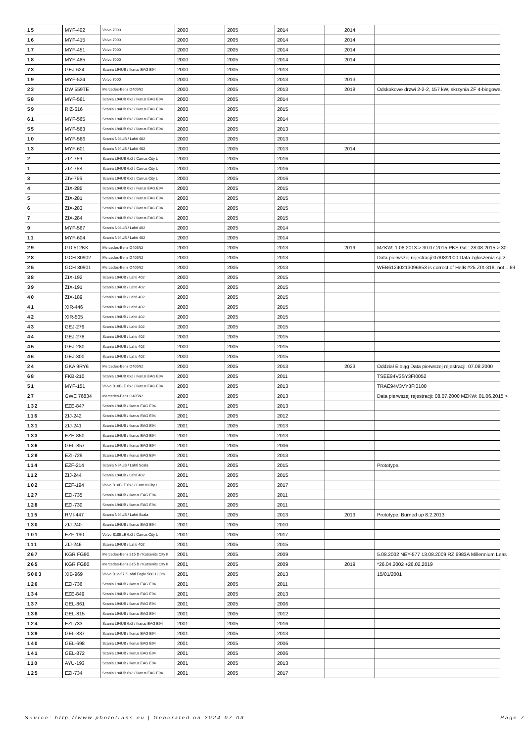| 15 | MYF-402 | Volvo 7000 | 2000 | 2005 | 2014 | 2014 | |
| 16 | MYF-415 | Volvo 7000 | 2000 | 2005 | 2014 | 2014 | |
| 17 | MYF-451 | Volvo 7000 | 2000 | 2005 | 2014 | 2014 | |
| 18 | MYF-485 | Volvo 7000 | 2000 | 2005 | 2014 | 2014 | |
| 73 | GEJ-624 | Scania L94UB / Ikarus EAG E94 | 2000 | 2005 | 2013 | | |
| 19 | MYF-524 | Volvo 7000 | 2000 | 2005 | 2013 | 2013 | |
| 23 | DW 559TE | Mercedes-Benz O405N2 | 2000 | 2005 | 2013 | 2018 | Odskokowe drzwi 2-2-2, 157 kW, skrzynia ZF 4-biegowa. |
| 58 | MYF-561 | Scania L94UB 6x2 / Ikarus EAG E94 | 2000 | 2005 | 2014 | | |
| 59 | RIZ-616 | Scania L94UB 6x2 / Ikarus EAG E94 | 2000 | 2005 | 2015 | | |
| 61 | MYF-565 | Scania L94UB 6x2 / Ikarus EAG E94 | 2000 | 2005 | 2014 | | |
| 55 | MYF-563 | Scania L94UB 6x2 / Ikarus EAG E94 | 2000 | 2005 | 2013 | | |
| 10 | MYF-566 | Scania N94UB / Lahti 402 | 2000 | 2005 | 2013 | | |
| 13 | MYF-601 | Scania N94UB / Lahti 402 | 2000 | 2005 | 2013 | 2014 | |
| 2 | ZIZ-759 | Scania L94UB 6x2 / Carrus City L | 2000 | 2005 | 2016 | | |
| 1 | ZIZ-758 | Scania L94UB 6x2 / Carrus City L | 2000 | 2005 | 2016 | | |
| 3 | ZIV-756 | Scania L94UB 6x2 / Carrus City L | 2000 | 2005 | 2016 | | |
| 4 | ZIX-285 | Scania L94UB 6x2 / Ikarus EAG E94 | 2000 | 2005 | 2015 | | |
| 5 | ZIX-281 | Scania L94UB 6x2 / Ikarus EAG E94 | 2000 | 2005 | 2015 | | |
| 6 | ZIX-283 | Scania L94UB 6x2 / Ikarus EAG E94 | 2000 | 2005 | 2015 | | |
| 7 | ZIX-284 | Scania L94UB 6x2 / Ikarus EAG E94 | 2000 | 2005 | 2015 | | |
| 9 | MYF-567 | Scania N94UB / Lahti 402 | 2000 | 2005 | 2014 | | |
| 11 | MYF-604 | Scania N94UB / Lahti 402 | 2000 | 2005 | 2014 | | |
| 29 | GD 512KK | Mercedes-Benz O405N2 | 2000 | 2005 | 2013 | 2019 | MZKW: 1.06.2013 > 30.07.2015 PKS Gd.: 28.08.2015 > 30 |
| 28 | GCH 30902 | Mercedes-Benz O405N2 | 2000 | 2005 | 2013 | | Data pierwszej rejestracji:07/08/2000 Data zgłoszenia sprz |
| 25 | GCH 30901 | Mercedes-Benz O405N2 | 2000 | 2005 | 2013 | | WEB61240213096953 is correct of HelB #25 ZIX-318, not ...69 |
| 38 | ZIX-192 | Scania L94UB / Lahti 402 | 2000 | 2005 | 2015 | | |
| 39 | ZIX-191 | Scania L94UB / Lahti 402 | 2000 | 2005 | 2015 | | |
| 40 | ZIX-189 | Scania L94UB / Lahti 402 | 2000 | 2005 | 2015 | | |
| 41 | XIR-446 | Scania L94UB / Lahti 402 | 2000 | 2005 | 2015 | | |
| 42 | XIR-505 | Scania L94UB / Lahti 402 | 2000 | 2005 | 2015 | | |
| 43 | GEJ-279 | Scania L94UB / Lahti 402 | 2000 | 2005 | 2015 | | |
| 44 | GEJ-278 | Scania L94UB / Lahti 402 | 2000 | 2005 | 2015 | | |
| 45 | GEJ-280 | Scania L94UB / Lahti 402 | 2000 | 2005 | 2015 | | |
| 46 | GEJ-300 | Scania L94UB / Lahti 402 | 2000 | 2005 | 2015 | | |
| 24 | GKA 9RY6 | Mercedes-Benz O405N2 | 2000 | 2005 | 2013 | 2023 | Oddział Elbląg Data pierwszej rejestracji: 07.08.2000 |
| 68 | FKB-210 | Scania L94UB 6x2 / Ikarus EAG E94 | 2000 | 2005 | 2011 | | TSEE94V3SY3FI0052 |
| 51 | MYF-151 | Volvo B10BLE 6x2 / Ikarus EAG E94 | 2000 | 2005 | 2013 | | TRAE94V3VY3FI0100 |
| 27 | GWE 76834 | Mercedes-Benz O405N2 | 2000 | 2005 | 2013 | | Data pierwszej rejestracji: 08.07.2000 MZKW: 01.06.2015 > |
| 132 | EZE-847 | Scania L94UB / Ikarus EAG E94 | 2001 | 2005 | 2013 | | |
| 116 | ZIJ-242 | Scania L94UB / Ikarus EAG E94 | 2001 | 2005 | 2012 | | |
| 131 | ZIJ-241 | Scania L94UB / Ikarus EAG E94 | 2001 | 2005 | 2013 | | |
| 133 | EZE-850 | Scania L94UB / Ikarus EAG E94 | 2001 | 2005 | 2013 | | |
| 136 | GEL-857 | Scania L94UB / Ikarus EAG E94 | 2001 | 2005 | 2006 | | |
| 129 | EZI-729 | Scania L94UB / Ikarus EAG E94 | 2001 | 2005 | 2013 | | |
| 114 | EZF-214 | Scania N94UB / Lahti Scala | 2001 | 2005 | 2015 | | Prototype. |
| 112 | ZIJ-244 | Scania L94UB / Lahti 402 | 2001 | 2005 | 2015 | | |
| 102 | EZF-194 | Volvo B10BLE 6x2 / Carrus City L | 2001 | 2005 | 2017 | | |
| 127 | EZI-735 | Scania L94UB / Ikarus EAG E94 | 2001 | 2005 | 2011 | | |
| 128 | EZI-730 | Scania L94UB / Ikarus EAG E94 | 2001 | 2005 | 2011 | | |
| 115 | RMI-447 | Scania N94UB / Lahti Scala | 2001 | 2005 | 2013 | 2013 | Prototype. Burned up 8.2.2013 |
| 130 | ZIJ-240 | Scania L94UB / Ikarus EAG E94 | 2001 | 2005 | 2010 | | |
| 101 | EZF-190 | Volvo B10BLE 6x2 / Carrus City L | 2001 | 2005 | 2017 | | |
| 111 | ZIJ-246 | Scania L94UB / Lahti 402 | 2001 | 2005 | 2015 | | |
| 267 | KGR FG90 | Mercedes-Benz 815 D / Kutsenits City II | 2001 | 2005 | 2009 | | 5.08.2002 NEY-577 13.08.2009 RZ 6983A Millennium Leas |
| 265 | KGR FG80 | Mercedes-Benz 815 D / Kutsenits City II | 2001 | 2005 | 2009 | 2019 | *26.04.2002 +26.02.2019 |
| 5003 | XIB-969 | Volvo B12-57 / Lahti Eagle 560 12,0m | 2001 | 2005 | 2013 | | 15/01/2001 |
| 126 | EZI-736 | Scania L94UB / Ikarus EAG E94 | 2001 | 2005 | 2011 | | |
| 134 | EZE-849 | Scania L94UB / Ikarus EAG E94 | 2001 | 2005 | 2013 | | |
| 137 | GEL-861 | Scania L94UB / Ikarus EAG E94 | 2001 | 2005 | 2006 | | |
| 138 | GEL-815 | Scania L94UB / Ikarus EAG E94 | 2001 | 2005 | 2012 | | |
| 124 | EZI-733 | Scania L94UB 6x2 / Ikarus EAG E94 | 2001 | 2005 | 2016 | | |
| 139 | GEL-837 | Scania L94UB / Ikarus EAG E94 | 2001 | 2005 | 2013 | | |
| 140 | GEL-698 | Scania L94UB / Ikarus EAG E94 | 2001 | 2005 | 2006 | | |
| 141 | GEL-872 | Scania L94UB / Ikarus EAG E94 | 2001 | 2005 | 2006 | | |
| 110 | AYU-193 | Scania L94UB / Ikarus EAG E94 | 2001 | 2005 | 2013 | | |
| 125 | EZI-734 | Scania L94UB 6x2 / Ikarus EAG E94 | 2001 | 2005 | 2017 | | |
Source: http://www.phototrans.eu | Generated on 2024-07-03 Page 7